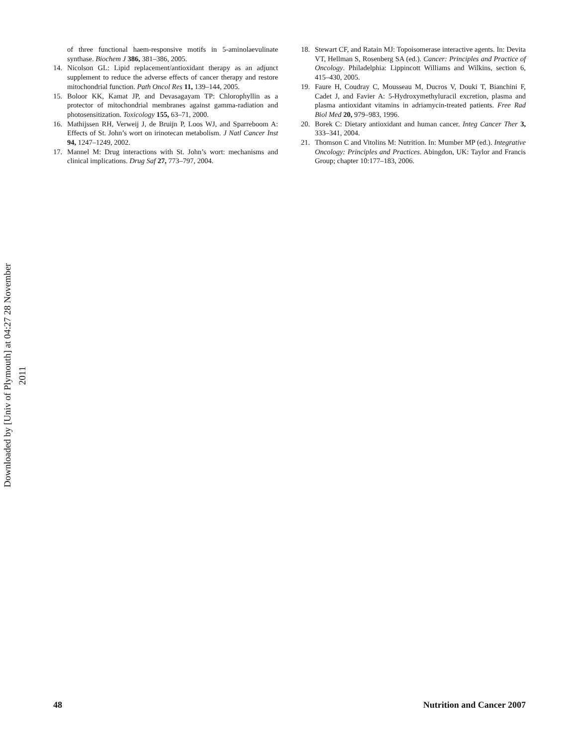Downloaded by [Univ of Plymouth] at 04:27 28 November 2011
of three functional haem-responsive motifs in 5-aminolaevulinate synthase. Biochem J 386, 381–386, 2005.
14. Nicolson GL: Lipid replacement/antioxidant therapy as an adjunct supplement to reduce the adverse effects of cancer therapy and restore mitochondrial function. Path Oncol Res 11, 139–144, 2005.
15. Boloor KK, Kamat JP, and Devasagayam TP: Chlorophyllin as a protector of mitochondrial membranes against gamma-radiation and photosensitization. Toxicology 155, 63–71, 2000.
16. Mathijssen RH, Verweij J, de Bruijn P, Loos WJ, and Sparreboom A: Effects of St. John’s wort on irinotecan metabolism. J Natl Cancer Inst 94, 1247–1249, 2002.
17. Mannel M: Drug interactions with St. John’s wort: mechanisms and clinical implications. Drug Saf 27, 773–797, 2004.
18. Stewart CF, and Ratain MJ: Topoisomerase interactive agents. In: Devita VT, Hellman S, Rosenberg SA (ed.). Cancer: Principles and Practice of Oncology. Philadelphia: Lippincott Williams and Wilkins, section 6, 415–430, 2005.
19. Faure H, Coudray C, Mousseau M, Ducros V, Douki T, Bianchini F, Cadet J, and Favier A: 5-Hydroxymethyluracil excretion, plasma and plasma antioxidant vitamins in adriamycin-treated patients. Free Rad Biol Med 20, 979–983, 1996.
20. Borek C: Dietary antioxidant and human cancer. Integ Cancer Ther 3, 333–341, 2004.
21. Thomson C and Vitolins M: Nutrition. In: Mumber MP (ed.). Integrative Oncology: Principles and Practices. Abingdon, UK: Taylor and Francis Group; chapter 10:177–183, 2006.
48 Nutrition and Cancer 2007